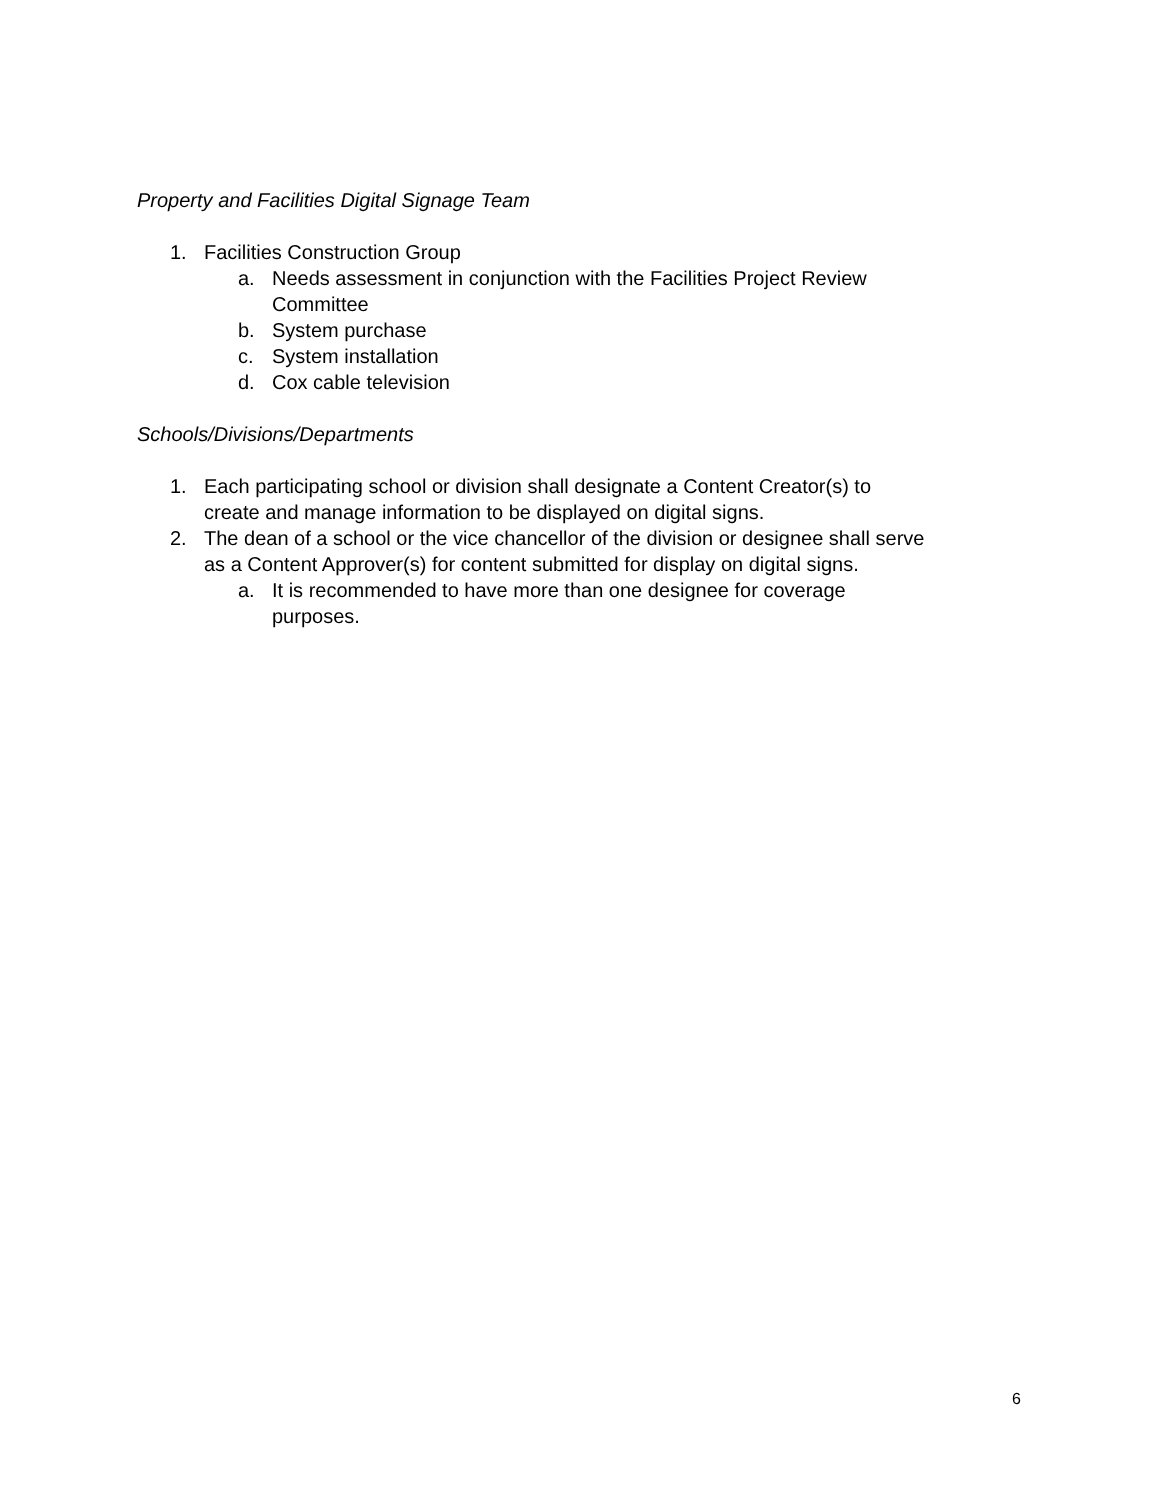Property and Facilities Digital Signage Team
1. Facilities Construction Group
a. Needs assessment in conjunction with the Facilities Project Review
Committee
b. System purchase
c. System installation
d. Cox cable television
Schools/Divisions/Departments
1. Each participating school or division shall designate a Content Creator(s) to
create and manage information to be displayed on digital signs.
2. The dean of a school or the vice chancellor of the division or designee shall serve
as a Content Approver(s) for content submitted for display on digital signs.
a. It is recommended to have more than one designee for coverage
purposes.
6